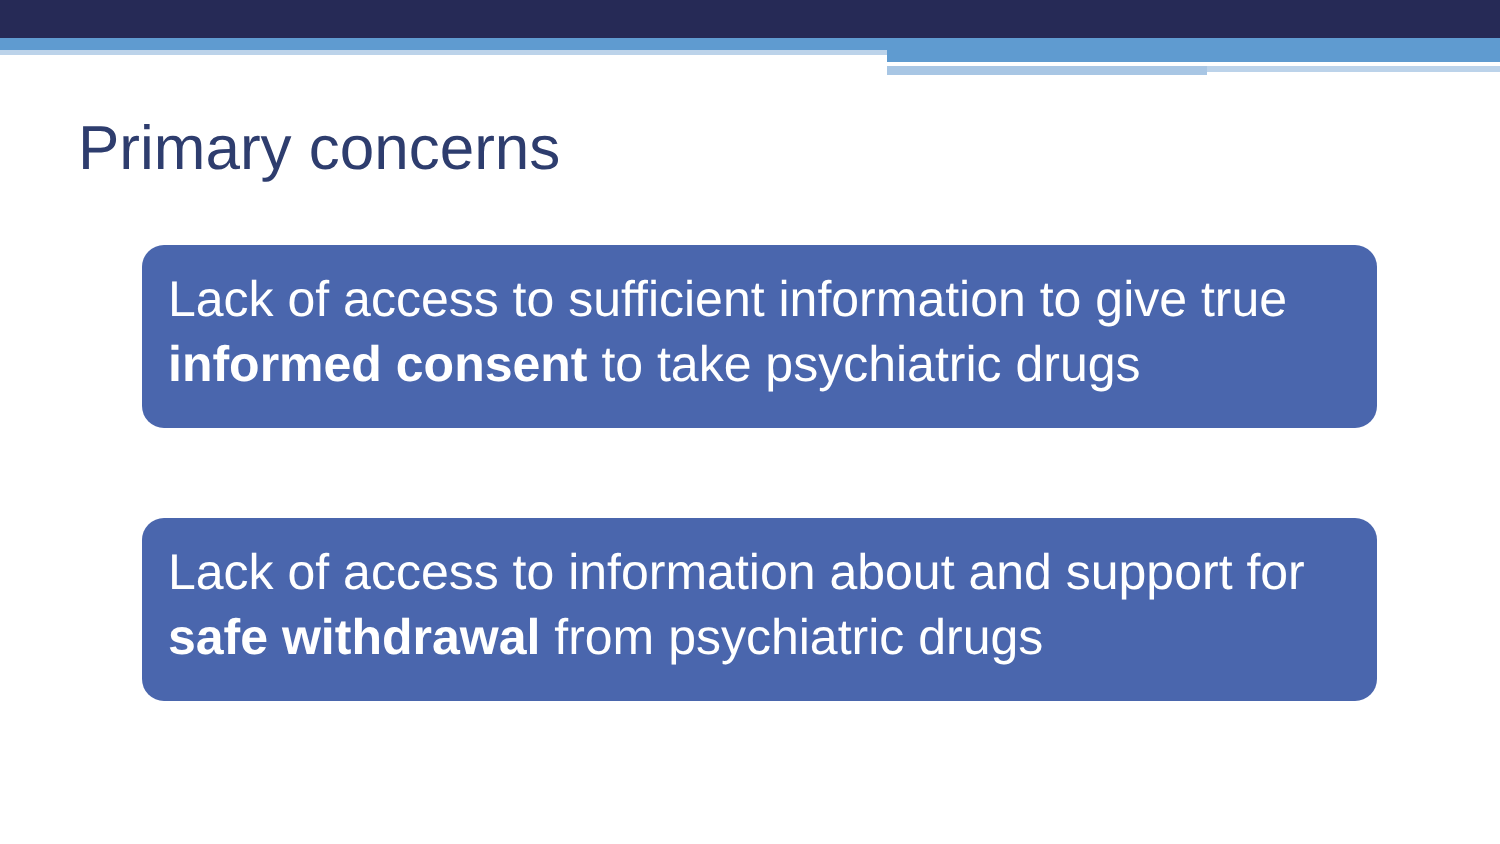Primary concerns
Lack of access to sufficient information to give true informed consent to take psychiatric drugs
Lack of access to information about and support for safe withdrawal from psychiatric drugs